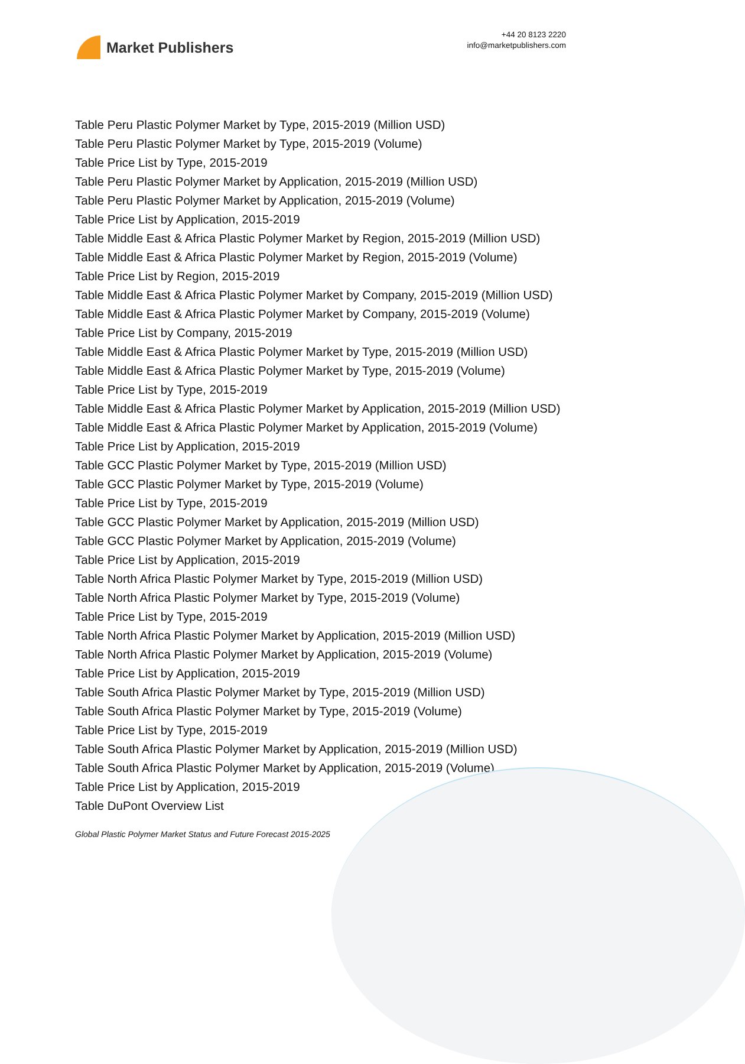Market Publishers
+44 20 8123 2220
info@marketpublishers.com
Table Peru Plastic Polymer Market by Type, 2015-2019 (Million USD)
Table Peru Plastic Polymer Market by Type, 2015-2019 (Volume)
Table Price List by Type, 2015-2019
Table Peru Plastic Polymer Market by Application, 2015-2019 (Million USD)
Table Peru Plastic Polymer Market by Application, 2015-2019 (Volume)
Table Price List by Application, 2015-2019
Table Middle East & Africa Plastic Polymer Market by Region, 2015-2019 (Million USD)
Table Middle East & Africa Plastic Polymer Market by Region, 2015-2019 (Volume)
Table Price List by Region, 2015-2019
Table Middle East & Africa Plastic Polymer Market by Company, 2015-2019 (Million USD)
Table Middle East & Africa Plastic Polymer Market by Company, 2015-2019 (Volume)
Table Price List by Company, 2015-2019
Table Middle East & Africa Plastic Polymer Market by Type, 2015-2019 (Million USD)
Table Middle East & Africa Plastic Polymer Market by Type, 2015-2019 (Volume)
Table Price List by Type, 2015-2019
Table Middle East & Africa Plastic Polymer Market by Application, 2015-2019 (Million USD)
Table Middle East & Africa Plastic Polymer Market by Application, 2015-2019 (Volume)
Table Price List by Application, 2015-2019
Table GCC Plastic Polymer Market by Type, 2015-2019 (Million USD)
Table GCC Plastic Polymer Market by Type, 2015-2019 (Volume)
Table Price List by Type, 2015-2019
Table GCC Plastic Polymer Market by Application, 2015-2019 (Million USD)
Table GCC Plastic Polymer Market by Application, 2015-2019 (Volume)
Table Price List by Application, 2015-2019
Table North Africa Plastic Polymer Market by Type, 2015-2019 (Million USD)
Table North Africa Plastic Polymer Market by Type, 2015-2019 (Volume)
Table Price List by Type, 2015-2019
Table North Africa Plastic Polymer Market by Application, 2015-2019 (Million USD)
Table North Africa Plastic Polymer Market by Application, 2015-2019 (Volume)
Table Price List by Application, 2015-2019
Table South Africa Plastic Polymer Market by Type, 2015-2019 (Million USD)
Table South Africa Plastic Polymer Market by Type, 2015-2019 (Volume)
Table Price List by Type, 2015-2019
Table South Africa Plastic Polymer Market by Application, 2015-2019 (Million USD)
Table South Africa Plastic Polymer Market by Application, 2015-2019 (Volume)
Table Price List by Application, 2015-2019
Table DuPont Overview List
Global Plastic Polymer Market Status and Future Forecast 2015-2025